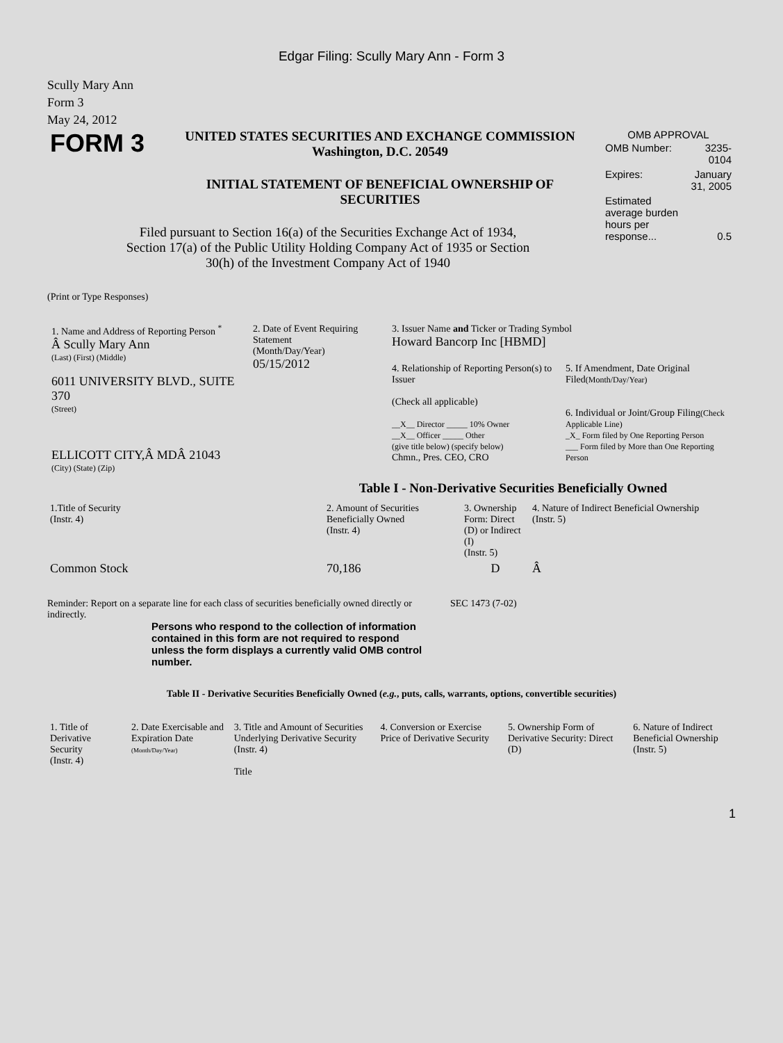Edgar Filing: Scully Mary Ann - Form 3
Scully Mary Ann
Form 3
May 24, 2012
FORM 3
UNITED STATES SECURITIES AND EXCHANGE COMMISSION
Washington, D.C. 20549
INITIAL STATEMENT OF BENEFICIAL OWNERSHIP OF
SECURITIES
Filed pursuant to Section 16(a) of the Securities Exchange Act of 1934,
Section 17(a) of the Public Utility Holding Company Act of 1935 or Section
30(h) of the Investment Company Act of 1940
OMB APPROVAL
| OMB Number: | 3235-0104 |
| Expires: | January 31, 2005 |
| Estimated average burden hours per response... | 0.5 |
(Print or Type Responses)
1. Name and Address of Reporting Person <sup>*</sup>
Â Scully Mary Ann
(Last) (First) (Middle)
6011 UNIVERSITY BLVD., SUITE 370
(Street)
ELLICOTT CITY,Â MDÂ 21043
(City) (State) (Zip)
2. Date of Event Requiring Statement
(Month/Day/Year)
05/15/2012
3. Issuer Name and Ticker or Trading Symbol
Howard Bancorp Inc [HBMD]
4. Relationship of Reporting Person(s) to Issuer
(Check all applicable)
__X__ Director _____ 10% Owner
__X__ Officer _____ Other
(give title below) (specify below)
Chmn., Pres. CEO, CRO
5. If Amendment, Date Original Filed(Month/Day/Year)
6. Individual or Joint/Group Filing(Check Applicable Line)
_X_ Form filed by One Reporting Person
___ Form filed by More than One Reporting Person
Table I - Non-Derivative Securities Beneficially Owned
| 1.Title of Security (Instr. 4) | 2. Amount of Securities Beneficially Owned (Instr. 4) | 3. Ownership Form: Direct (D) or Indirect (I) (Instr. 5) | 4. Nature of Indirect Beneficial Ownership (Instr. 5) |
| --- | --- | --- | --- |
| Common Stock | 70,186 | D | Â |
Reminder: Report on a separate line for each class of securities beneficially owned directly or indirectly.
SEC 1473 (7-02)
Persons who respond to the collection of information contained in this form are not required to respond unless the form displays a currently valid OMB control number.
Table II - Derivative Securities Beneficially Owned (e.g., puts, calls, warrants, options, convertible securities)
| 1. Title of Derivative Security (Instr. 4) | 2. Date Exercisable and Expiration Date (Month/Day/Year) | 3. Title and Amount of Securities Underlying Derivative Security (Instr. 4) Title | 4. Conversion or Exercise Price of Derivative Security | 5. Ownership Form of Derivative Security: Direct (D) | 6. Nature of Indirect Beneficial Ownership (Instr. 5) |
| --- | --- | --- | --- | --- | --- |
1